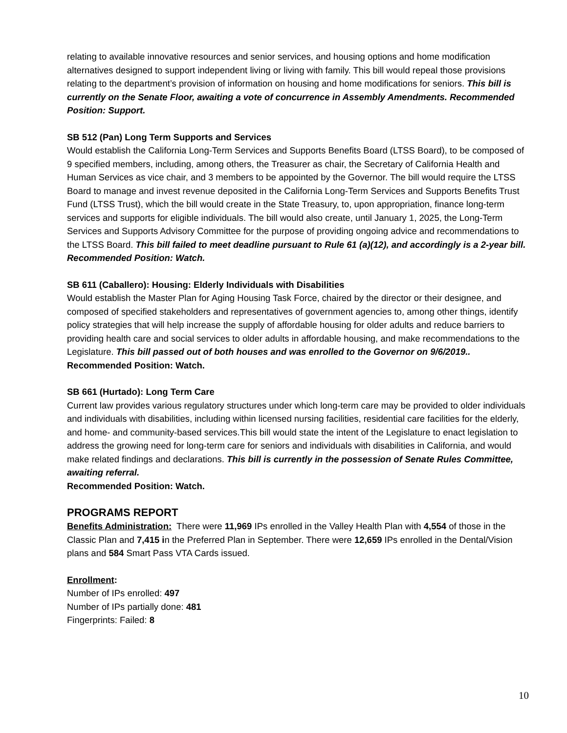relating to available innovative resources and senior services, and housing options and home modification alternatives designed to support independent living or living with family. This bill would repeal those provisions relating to the department’s provision of information on housing and home modifications for seniors. This bill is currently on the Senate Floor, awaiting a vote of concurrence in Assembly Amendments. Recommended Position: Support.
SB 512 (Pan) Long Term Supports and Services
Would establish the California Long-Term Services and Supports Benefits Board (LTSS Board), to be composed of 9 specified members, including, among others, the Treasurer as chair, the Secretary of California Health and Human Services as vice chair, and 3 members to be appointed by the Governor. The bill would require the LTSS Board to manage and invest revenue deposited in the California Long-Term Services and Supports Benefits Trust Fund (LTSS Trust), which the bill would create in the State Treasury, to, upon appropriation, finance long-term services and supports for eligible individuals. The bill would also create, until January 1, 2025, the Long-Term Services and Supports Advisory Committee for the purpose of providing ongoing advice and recommendations to the LTSS Board. This bill failed to meet deadline pursuant to Rule 61 (a)(12), and accordingly is a 2-year bill. Recommended Position: Watch.
SB 611 (Caballero): Housing: Elderly Individuals with Disabilities
Would establish the Master Plan for Aging Housing Task Force, chaired by the director or their designee, and composed of specified stakeholders and representatives of government agencies to, among other things, identify policy strategies that will help increase the supply of affordable housing for older adults and reduce barriers to providing health care and social services to older adults in affordable housing, and make recommendations to the Legislature. This bill passed out of both houses and was enrolled to the Governor on 9/6/2019.. Recommended Position: Watch.
SB 661 (Hurtado): Long Term Care
Current law provides various regulatory structures under which long-term care may be provided to older individuals and individuals with disabilities, including within licensed nursing facilities, residential care facilities for the elderly, and home- and community-based services.This bill would state the intent of the Legislature to enact legislation to address the growing need for long-term care for seniors and individuals with disabilities in California, and would make related findings and declarations. This bill is currently in the possession of Senate Rules Committee, awaiting referral.
Recommended Position: Watch.
PROGRAMS REPORT
Benefits Administration: There were 11,969 IPs enrolled in the Valley Health Plan with 4,554 of those in the Classic Plan and 7,415 in the Preferred Plan in September. There were 12,659 IPs enrolled in the Dental/Vision plans and 584 Smart Pass VTA Cards issued.
Enrollment:
Number of IPs enrolled: 497
Number of IPs partially done: 481
Fingerprints: Failed: 8
10